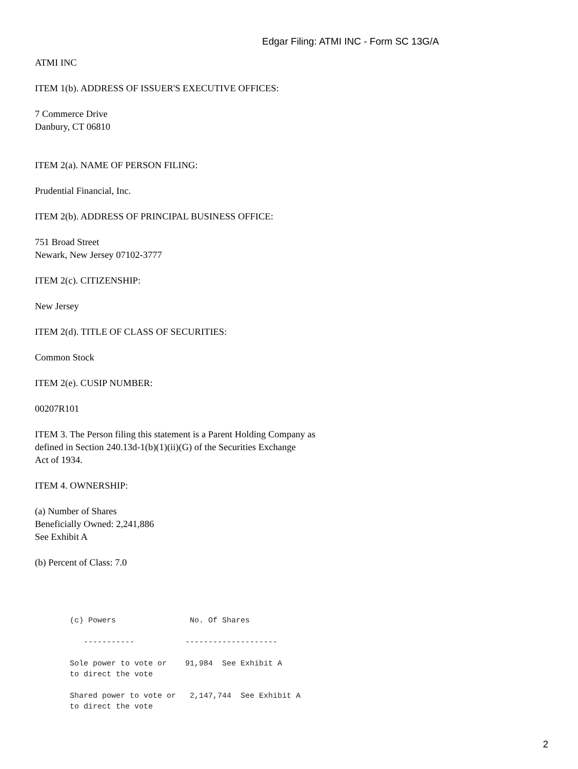Edgar Filing: ATMI INC - Form SC 13G/A
ATMI INC
ITEM 1(b). ADDRESS OF ISSUER'S EXECUTIVE OFFICES:
7 Commerce Drive
Danbury, CT 06810
ITEM 2(a). NAME OF PERSON FILING:
Prudential Financial, Inc.
ITEM 2(b). ADDRESS OF PRINCIPAL BUSINESS OFFICE:
751 Broad Street
Newark, New Jersey 07102-3777
ITEM 2(c). CITIZENSHIP:
New Jersey
ITEM 2(d). TITLE OF CLASS OF SECURITIES:
Common Stock
ITEM 2(e). CUSIP NUMBER:
00207R101
ITEM 3. The Person filing this statement is a Parent Holding Company as
defined in Section 240.13d-1(b)(1)(ii)(G) of the Securities Exchange
Act of 1934.
ITEM 4. OWNERSHIP:
(a) Number of Shares
Beneficially Owned: 2,241,886
See Exhibit A
(b) Percent of Class: 7.0
(c) Powers                No. Of Shares

   -----------           --------------------

Sole power to vote or    91,984  See Exhibit A
to direct the vote

Shared power to vote or   2,147,744  See Exhibit A
to direct the vote
2